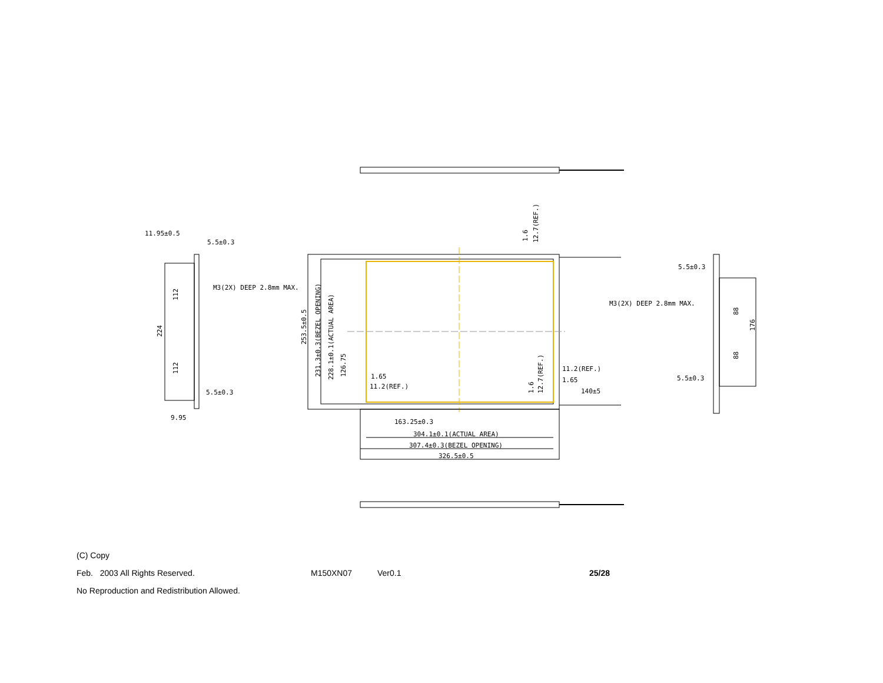11.95±0.5
5.5±0.3
M3(2X) DEEP 2.8mm MAX.
5.5±0.3
9.95
1.65
11.2(REF.)
11.2(REF.)
1.65
140±5
163.25±0.3
304.1±0.1(ACTUAL AREA)
307.4±0.3(BEZEL OPENING)
326.5±0.5
5.5±0.3
M3(2X) DEEP 2.8mm MAX.
5.5±0.3
253.5±0.5
231.3±0.3(BEZEL OPENING)
228.1±0.1(ACTUAL AREA)
126.75
224
112
112
12.7(REF.)
1.6
12.7(REF.)
1.6
88
88
176
(C) Copy
Feb. 2003 All Rights Reserved. M150XN07 Ver0.1 25/28
No Reproduction and Redistribution Allowed.